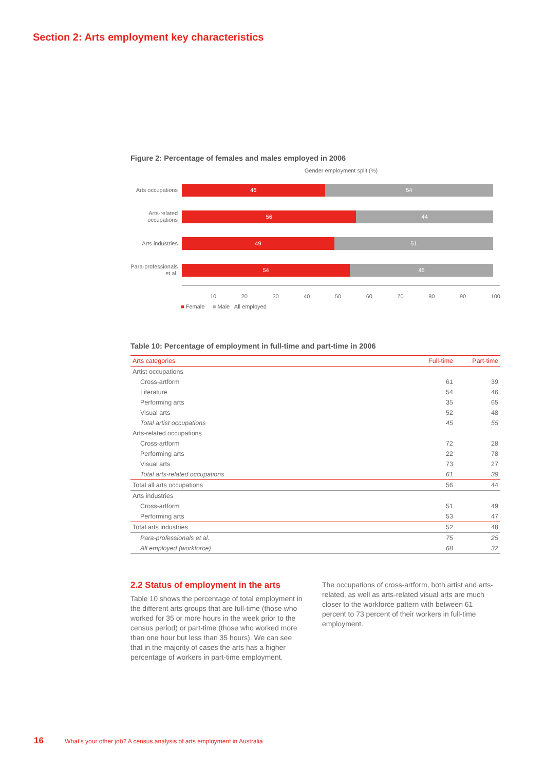Section 2: Arts employment key characteristics
Figure 2: Percentage of females and males employed in 2006
Gender employment split (%)
Arts occupations
46 54
Arts-related occupations
56 44
Arts industries
49 51
Para-professionals et al.
54 46
10 20 30 40 50 60 70 80 90 100
■ Female ■ Male All employed
Table 10: Percentage of employment in full-time and part-time in 2006
| Arts categories | Full-time | Part-time |
| --- | --- | --- |
| Artist occupations | | |
| Cross-artform | 61 | 39 |
| Literature | 54 | 46 |
| Performing arts | 35 | 65 |
| Visual arts | 52 | 48 |
| Total artist occupations | 45 | 55 |
| Arts-related occupations | | |
| Cross-artform | 72 | 28 |
| Performing arts | 22 | 78 |
| Visual arts | 73 | 27 |
| Total arts-related occupations | 61 | 39 |
| Total all arts occupations | 56 | 44 |
| Arts industries | | |
| Cross-artform | 51 | 49 |
| Performing arts | 53 | 47 |
| Total arts industries | 52 | 48 |
| Para-professionals et al. | 75 | 25 |
| All employed (workforce) | 68 | 32 |
2.2 Status of employment in the arts
Table 10 shows the percentage of total employment in the different arts groups that are full-time (those who worked for 35 or more hours in the week prior to the census period) or part-time (those who worked more than one hour but less than 35 hours). We can see that in the majority of cases the arts has a higher percentage of workers in part-time employment.
The occupations of cross-artform, both artist and arts-related, as well as arts-related visual arts are much closer to the workforce pattern with between 61 percent to 73 percent of their workers in full-time employment.
16 What’s your other job? A census analysis of arts employment in Australia